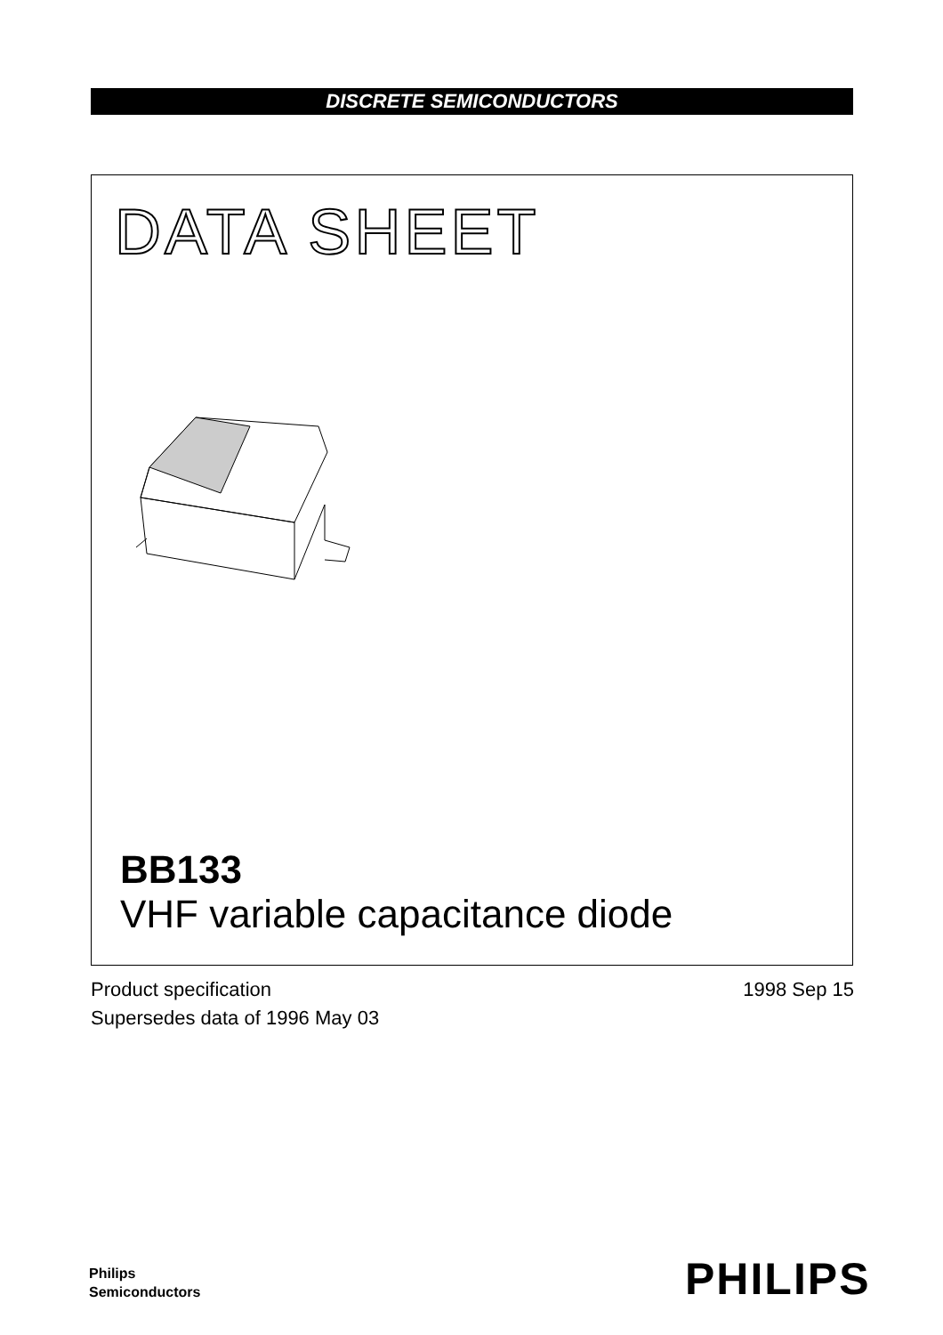DISCRETE SEMICONDUCTORS
DATA SHEET
BB133
VHF variable capacitance diode
Product specification
Supersedes data of 1996 May 03
1998 Sep 15
Philips
Semiconductors
PHILIPS